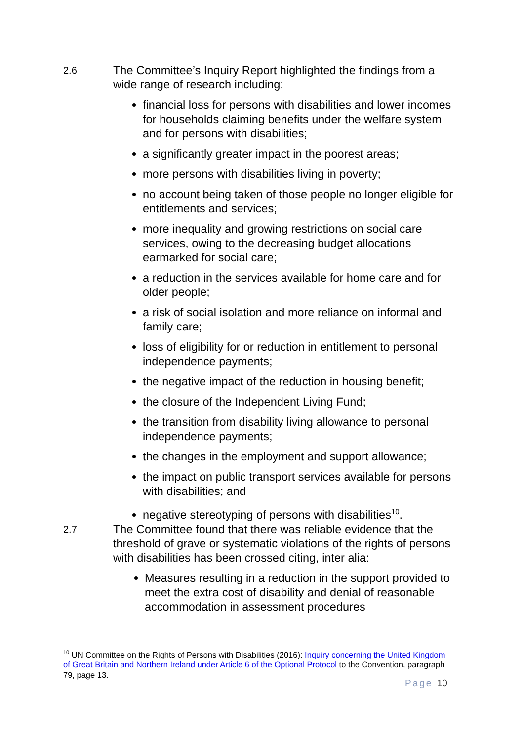2.6
The Committee’s Inquiry Report highlighted the findings from a wide range of research including:
financial loss for persons with disabilities and lower incomes for households claiming benefits under the welfare system and for persons with disabilities;
a significantly greater impact in the poorest areas;
more persons with disabilities living in poverty;
no account being taken of those people no longer eligible for entitlements and services;
more inequality and growing restrictions on social care services, owing to the decreasing budget allocations earmarked for social care;
a reduction in the services available for home care and for older people;
a risk of social isolation and more reliance on informal and family care;
loss of eligibility for or reduction in entitlement to personal independence payments;
the negative impact of the reduction in housing benefit;
the closure of the Independent Living Fund;
the transition from disability living allowance to personal independence payments;
the changes in the employment and support allowance;
the impact on public transport services available for persons with disabilities; and
negative stereotyping of persons with disabilities<sup>10</sup>.
2.7
The Committee found that there was reliable evidence that the threshold of grave or systematic violations of the rights of persons with disabilities has been crossed citing, inter alia:
Measures resulting in a reduction in the support provided to meet the extra cost of disability and denial of reasonable accommodation in assessment procedures
<sup>10</sup> UN Committee on the Rights of Persons with Disabilities (2016): Inquiry concerning the United Kingdom of Great Britain and Northern Ireland under Article 6 of the Optional Protocol to the Convention, paragraph 79, page 13.
Page 10